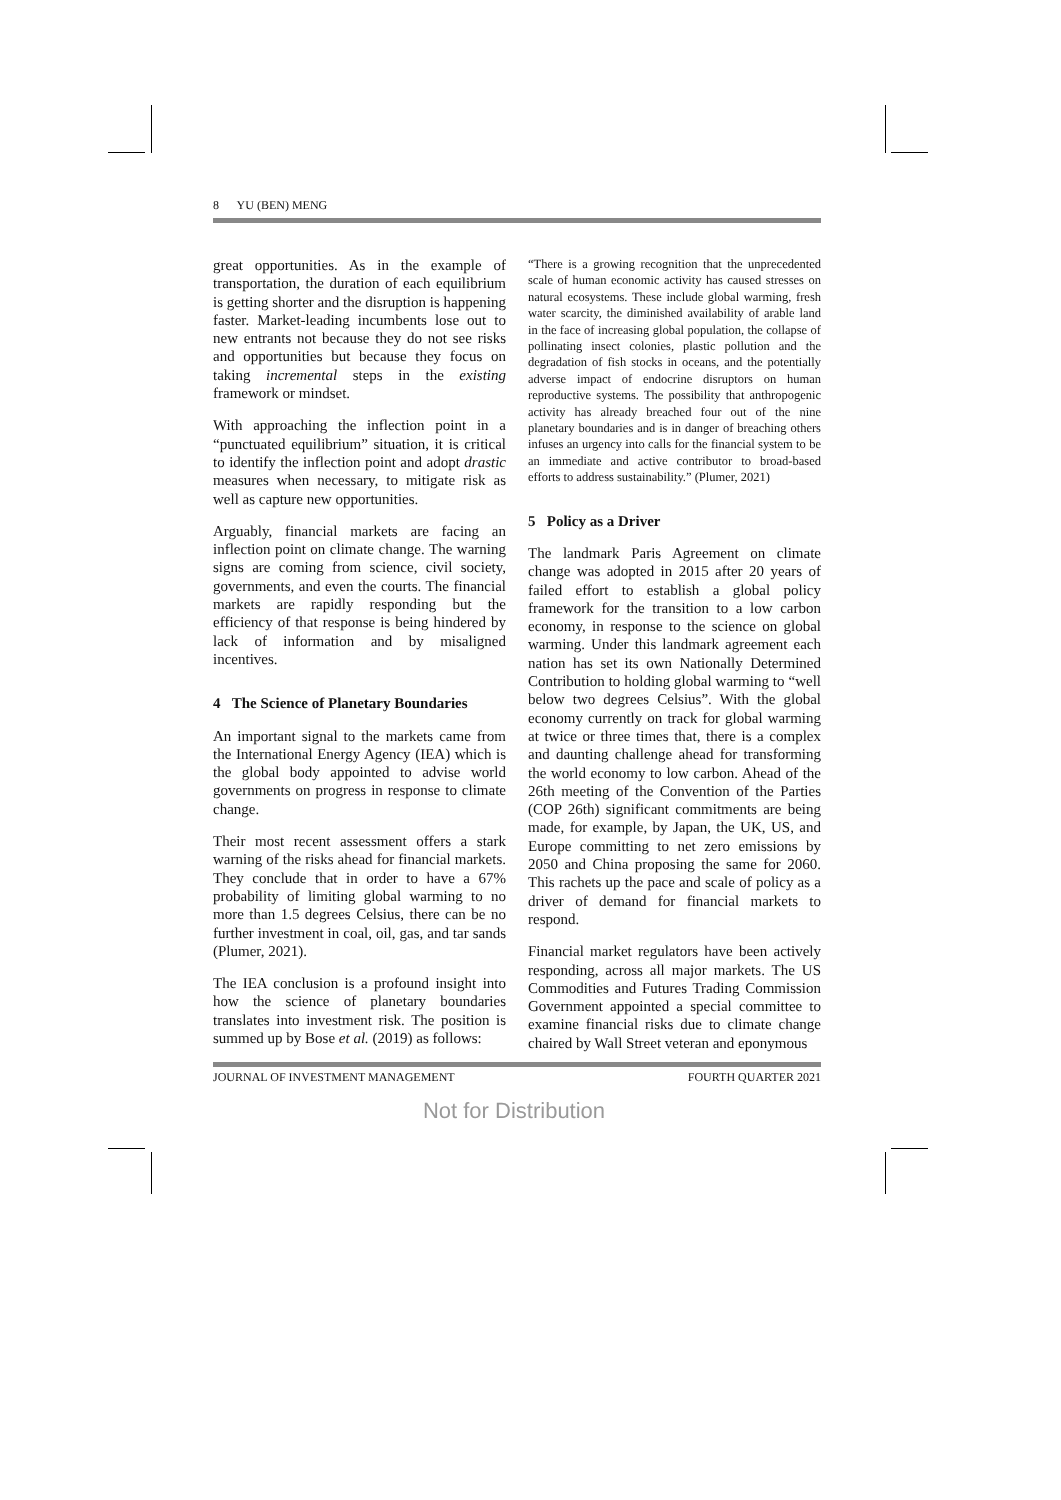8 YU (BEN) MENG
great opportunities. As in the example of transportation, the duration of each equilibrium is getting shorter and the disruption is happening faster. Market-leading incumbents lose out to new entrants not because they do not see risks and opportunities but because they focus on taking incremental steps in the existing framework or mindset.
With approaching the inflection point in a “punctuated equilibrium” situation, it is critical to identify the inflection point and adopt drastic measures when necessary, to mitigate risk as well as capture new opportunities.
Arguably, financial markets are facing an inflection point on climate change. The warning signs are coming from science, civil society, governments, and even the courts. The financial markets are rapidly responding but the efficiency of that response is being hindered by lack of information and by misaligned incentives.
4 The Science of Planetary Boundaries
An important signal to the markets came from the International Energy Agency (IEA) which is the global body appointed to advise world governments on progress in response to climate change.
Their most recent assessment offers a stark warning of the risks ahead for financial markets. They conclude that in order to have a 67% probability of limiting global warming to no more than 1.5 degrees Celsius, there can be no further investment in coal, oil, gas, and tar sands (Plumer, 2021).
The IEA conclusion is a profound insight into how the science of planetary boundaries translates into investment risk. The position is summed up by Bose et al. (2019) as follows:
“There is a growing recognition that the unprecedented scale of human economic activity has caused stresses on natural ecosystems. These include global warming, fresh water scarcity, the diminished availability of arable land in the face of increasing global population, the collapse of pollinating insect colonies, plastic pollution and the degradation of fish stocks in oceans, and the potentially adverse impact of endocrine disruptors on human reproductive systems. The possibility that anthropogenic activity has already breached four out of the nine planetary boundaries and is in danger of breaching others infuses an urgency into calls for the financial system to be an immediate and active contributor to broad-based efforts to address sustainability.” (Plumer, 2021)
5 Policy as a Driver
The landmark Paris Agreement on climate change was adopted in 2015 after 20 years of failed effort to establish a global policy framework for the transition to a low carbon economy, in response to the science on global warming. Under this landmark agreement each nation has set its own Nationally Determined Contribution to holding global warming to “well below two degrees Celsius”. With the global economy currently on track for global warming at twice or three times that, there is a complex and daunting challenge ahead for transforming the world economy to low carbon. Ahead of the 26th meeting of the Convention of the Parties (COP 26th) significant commitments are being made, for example, by Japan, the UK, US, and Europe committing to net zero emissions by 2050 and China proposing the same for 2060. This rachets up the pace and scale of policy as a driver of demand for financial markets to respond.
Financial market regulators have been actively responding, across all major markets. The US Commodities and Futures Trading Commission Government appointed a special committee to examine financial risks due to climate change chaired by Wall Street veteran and eponymous
JOURNAL OF INVESTMENT MANAGEMENT FOURTH QUARTER 2021
Not for Distribution